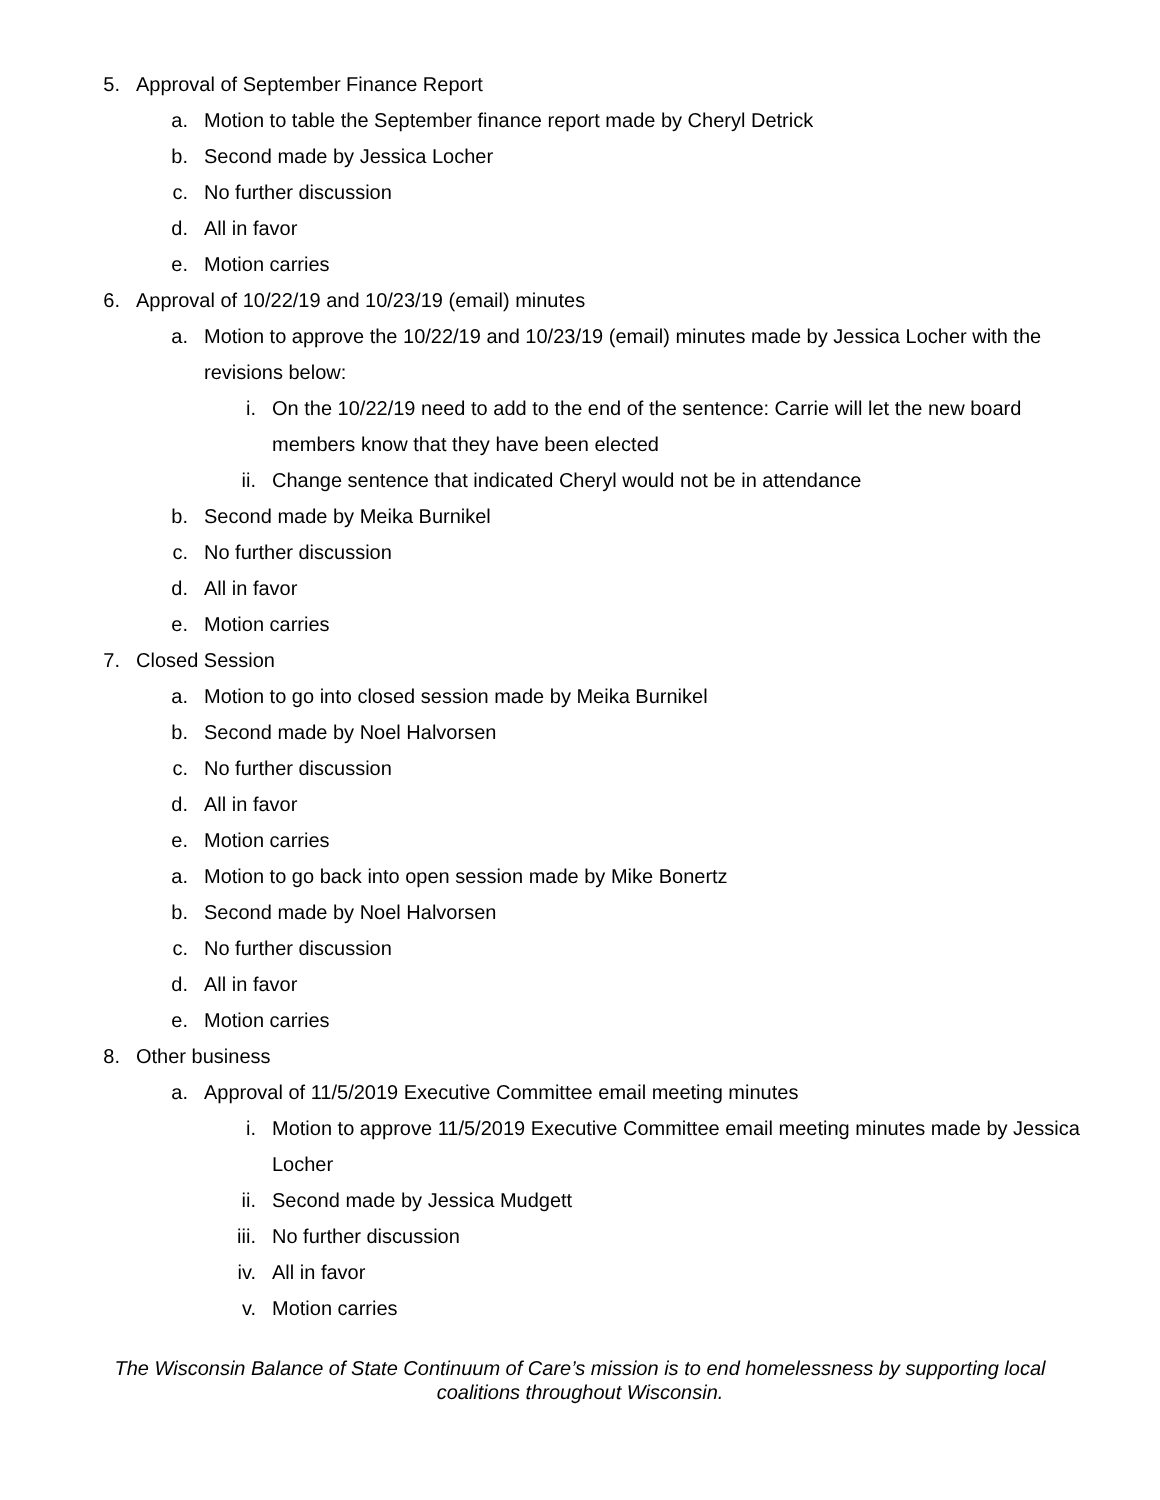5. Approval of September Finance Report
a. Motion to table the September finance report made by Cheryl Detrick
b. Second made by Jessica Locher
c. No further discussion
d. All in favor
e. Motion carries
6. Approval of 10/22/19 and 10/23/19 (email) minutes
a. Motion to approve the 10/22/19 and 10/23/19 (email) minutes made by Jessica Locher with the revisions below:
i. On the 10/22/19 need to add to the end of the sentence: Carrie will let the new board members know that they have been elected
ii. Change sentence that indicated Cheryl would not be in attendance
b. Second made by Meika Burnikel
c. No further discussion
d. All in favor
e. Motion carries
7. Closed Session
a. Motion to go into closed session made by Meika Burnikel
b. Second made by Noel Halvorsen
c. No further discussion
d. All in favor
e. Motion carries
a. Motion to go back into open session made by Mike Bonertz
b. Second made by Noel Halvorsen
c. No further discussion
d. All in favor
e. Motion carries
8. Other business
a. Approval of 11/5/2019 Executive Committee email meeting minutes
i. Motion to approve 11/5/2019 Executive Committee email meeting minutes made by Jessica Locher
ii. Second made by Jessica Mudgett
iii. No further discussion
iv. All in favor
v. Motion carries
The Wisconsin Balance of State Continuum of Care’s mission is to end homelessness by supporting local coalitions throughout Wisconsin.